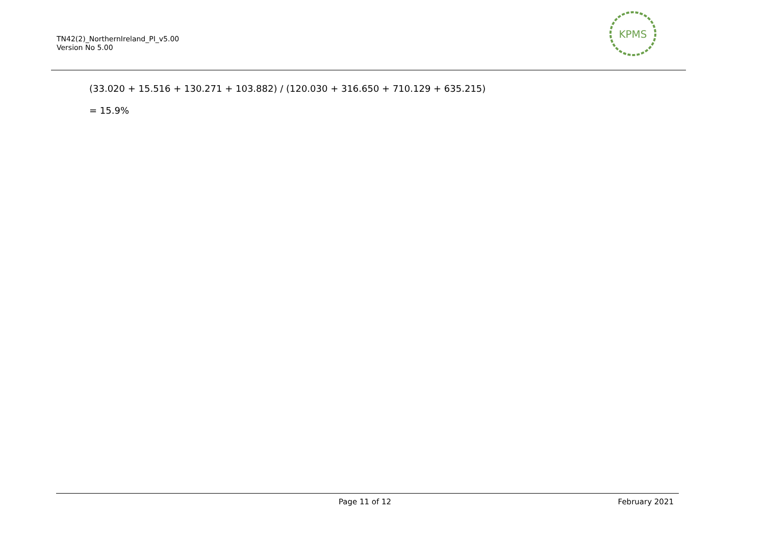TN42(2)_NorthernIreland_PI_v5.00
Version No 5.00
KPMS
(33.020 + 15.516 + 130.271 + 103.882) / (120.030 + 316.650 + 710.129 + 635.215)
= 15.9%
Page 11 of 12 February 2021